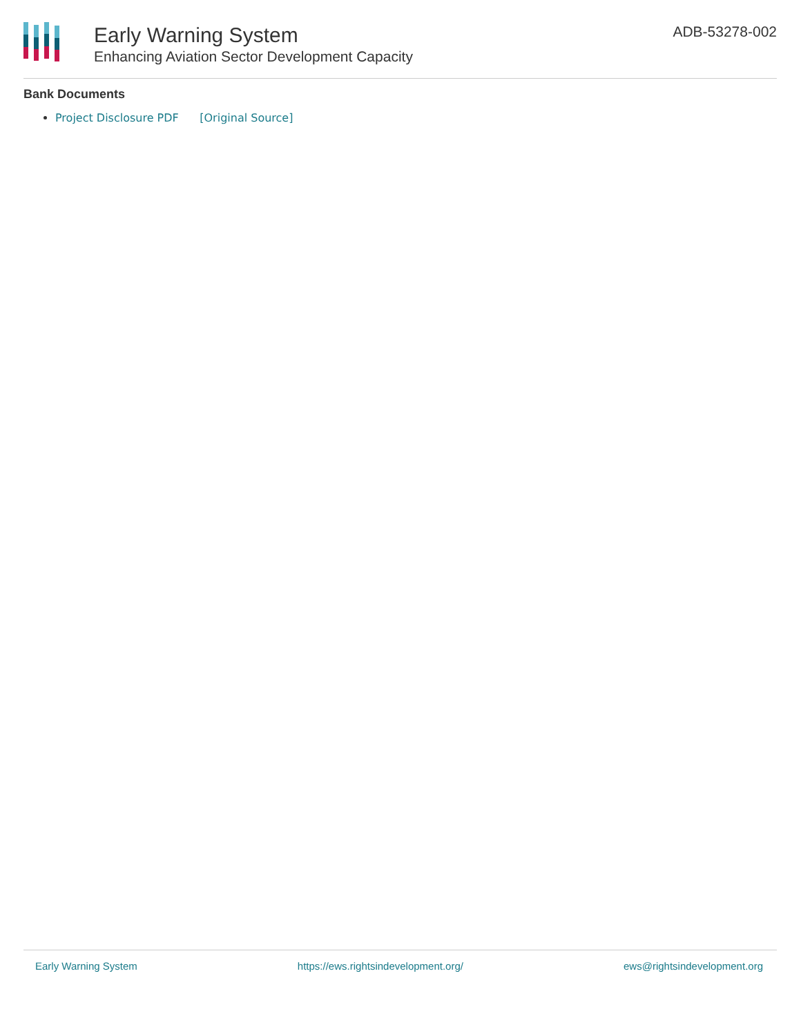Early Warning System
Enhancing Aviation Sector Development Capacity
ADB-53278-002
Bank Documents
Project Disclosure PDF [Original Source]
Early Warning System https://ews.rightsindevelopment.org/ ews@rightsindevelopment.org